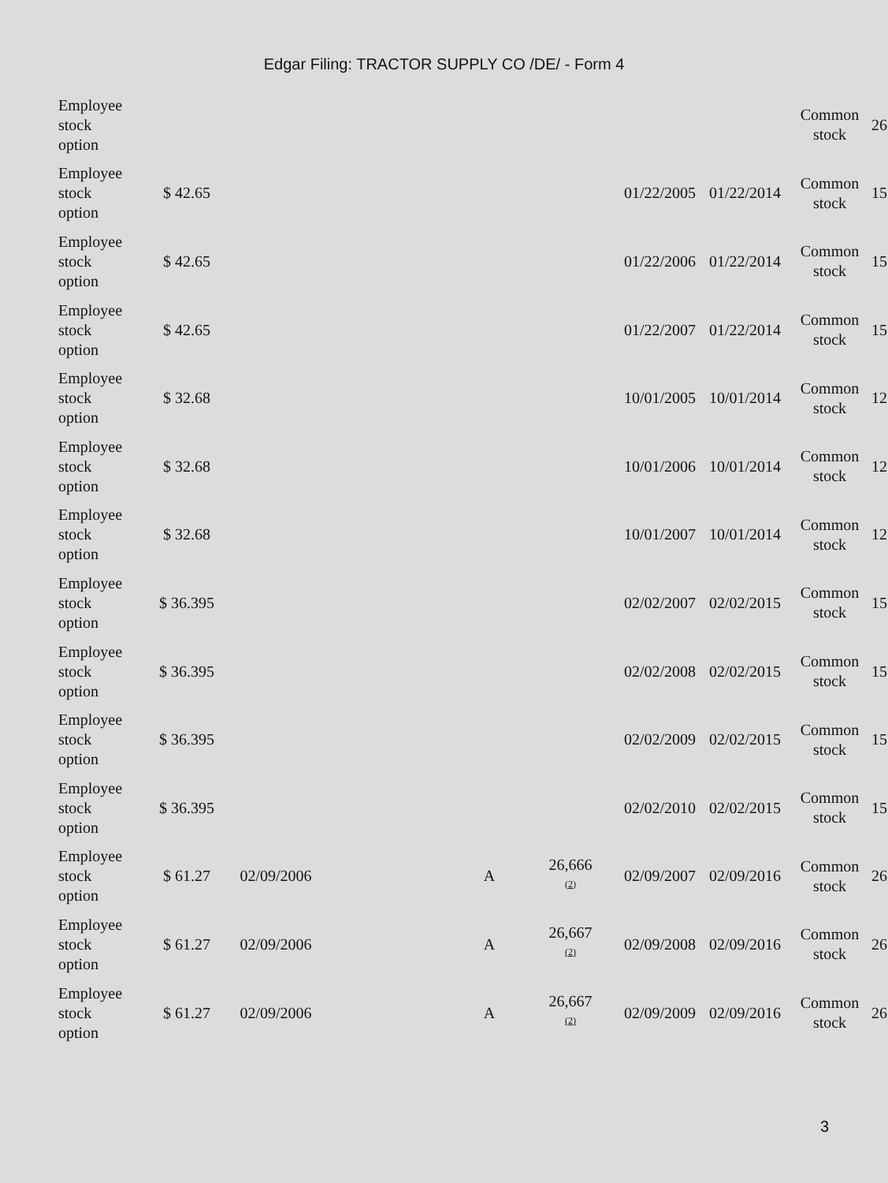Edgar Filing: TRACTOR SUPPLY CO /DE/ - Form 4
| Employee stock option | | | | | | | | Common stock | 26 |
| Employee stock option | $ 42.65 | | | | | 01/22/2005 | 01/22/2014 | Common stock | 15 |
| Employee stock option | $ 42.65 | | | | | 01/22/2006 | 01/22/2014 | Common stock | 15 |
| Employee stock option | $ 42.65 | | | | | 01/22/2007 | 01/22/2014 | Common stock | 15 |
| Employee stock option | $ 32.68 | | | | | 10/01/2005 | 10/01/2014 | Common stock | 12 |
| Employee stock option | $ 32.68 | | | | | 10/01/2006 | 10/01/2014 | Common stock | 12 |
| Employee stock option | $ 32.68 | | | | | 10/01/2007 | 10/01/2014 | Common stock | 12 |
| Employee stock option | $ 36.395 | | | | | 02/02/2007 | 02/02/2015 | Common stock | 15 |
| Employee stock option | $ 36.395 | | | | | 02/02/2008 | 02/02/2015 | Common stock | 15 |
| Employee stock option | $ 36.395 | | | | | 02/02/2009 | 02/02/2015 | Common stock | 15 |
| Employee stock option | $ 36.395 | | | | | 02/02/2010 | 02/02/2015 | Common stock | 15 |
| Employee stock option | $ 61.27 | 02/09/2006 | | A | 26,666 <sup>(2)</sup> | 02/09/2007 | 02/09/2016 | Common stock | 26 |
| Employee stock option | $ 61.27 | 02/09/2006 | | A | 26,667 <sup>(2)</sup> | 02/09/2008 | 02/09/2016 | Common stock | 26 |
| Employee stock option | $ 61.27 | 02/09/2006 | | A | 26,667 <sup>(2)</sup> | 02/09/2009 | 02/09/2016 | Common stock | 26 |
3